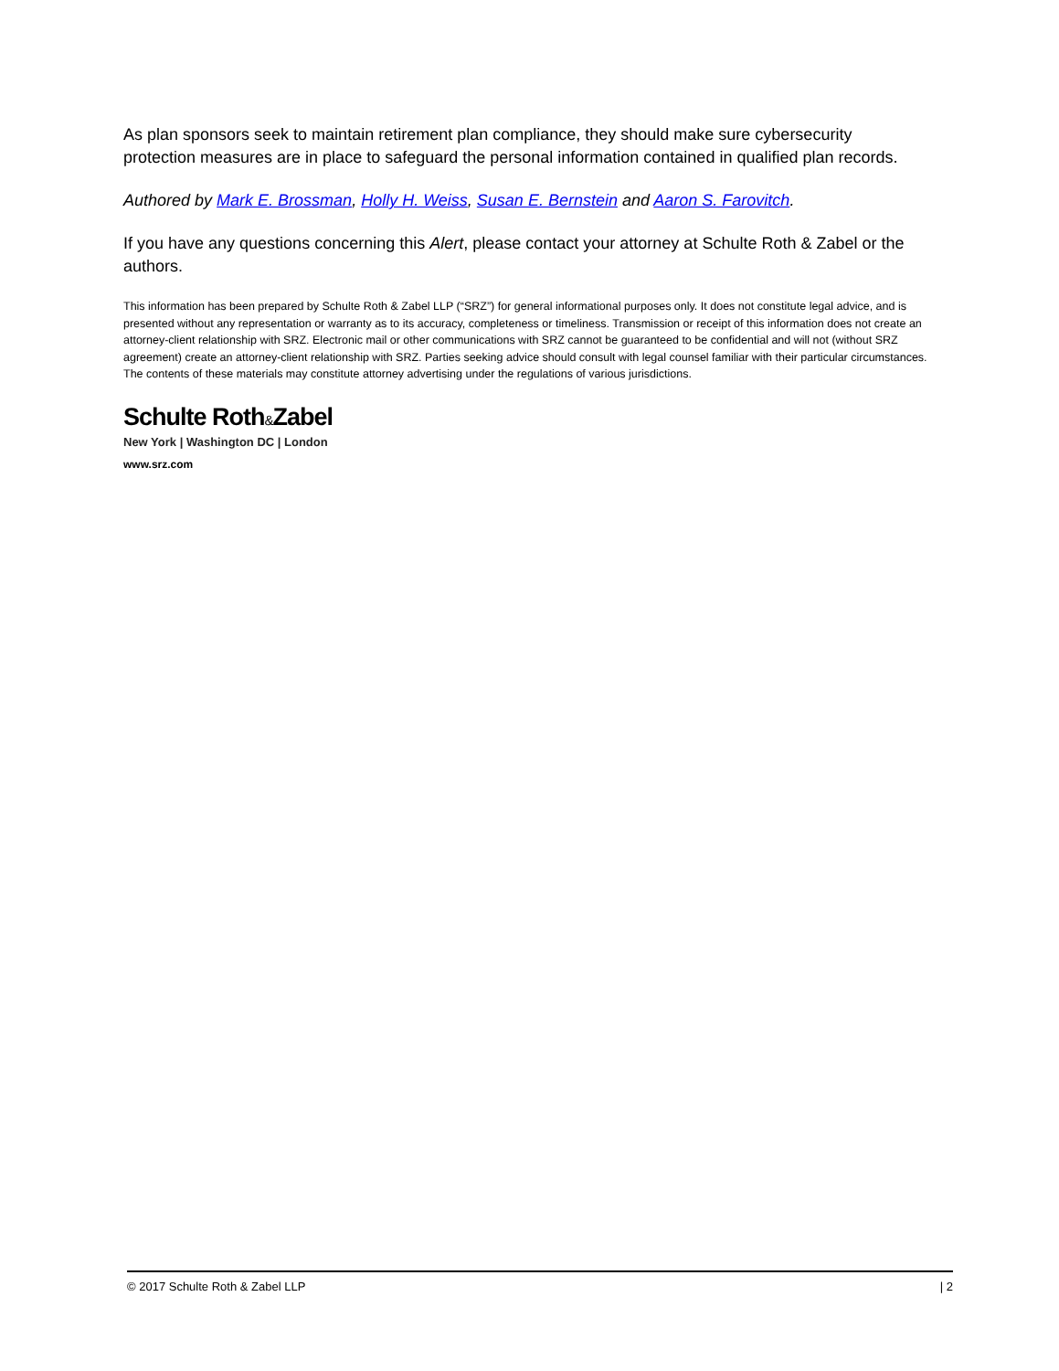As plan sponsors seek to maintain retirement plan compliance, they should make sure cybersecurity protection measures are in place to safeguard the personal information contained in qualified plan records.
Authored by Mark E. Brossman, Holly H. Weiss, Susan E. Bernstein and Aaron S. Farovitch.
If you have any questions concerning this Alert, please contact your attorney at Schulte Roth & Zabel or the authors.
This information has been prepared by Schulte Roth & Zabel LLP (“SRZ”) for general informational purposes only. It does not constitute legal advice, and is presented without any representation or warranty as to its accuracy, completeness or timeliness. Transmission or receipt of this information does not create an attorney-client relationship with SRZ. Electronic mail or other communications with SRZ cannot be guaranteed to be confidential and will not (without SRZ agreement) create an attorney-client relationship with SRZ. Parties seeking advice should consult with legal counsel familiar with their particular circumstances. The contents of these materials may constitute attorney advertising under the regulations of various jurisdictions.
Schulte Roth&Zabel
New York | Washington DC | London
www.srz.com
© 2017 Schulte Roth & Zabel LLP | 2